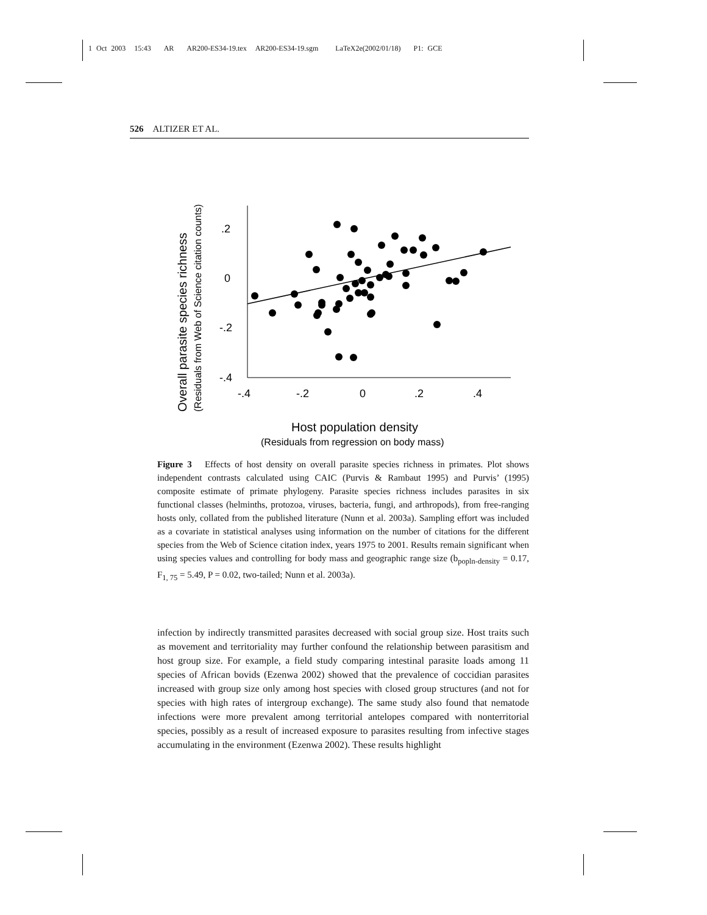1 Oct 2003 15:43 AR AR200-ES34-19.tex AR200-ES34-19.sgm LaTeX2e(2002/01/18) P1: GCE
526 ALTIZER ET AL.
Overall parasite species richness
(Residuals from Web of Science citation counts)
.2
0
-.2
-.4
-.4
-.2
0
.2
.4
Host population density
(Residuals from regression on body mass)
Figure 3 Effects of host density on overall parasite species richness in primates. Plot shows independent contrasts calculated using CAIC (Purvis & Rambaut 1995) and Purvis’ (1995) composite estimate of primate phylogeny. Parasite species richness includes parasites in six functional classes (helminths, protozoa, viruses, bacteria, fungi, and arthropods), from free-ranging hosts only, collated from the published literature (Nunn et al. 2003a). Sampling effort was included as a covariate in statistical analyses using information on the number of citations for the different species from the Web of Science citation index, years 1975 to 2001. Results remain significant when using species values and controlling for body mass and geographic range size (b<sub>popln-density</sub> = 0.17, F<sub>1, 75</sub> = 5.49, P = 0.02, two-tailed; Nunn et al. 2003a).
infection by indirectly transmitted parasites decreased with social group size. Host traits such as movement and territoriality may further confound the relationship between parasitism and host group size. For example, a field study comparing intestinal parasite loads among 11 species of African bovids (Ezenwa 2002) showed that the prevalence of coccidian parasites increased with group size only among host species with closed group structures (and not for species with high rates of intergroup exchange). The same study also found that nematode infections were more prevalent among territorial antelopes compared with nonterritorial species, possibly as a result of increased exposure to parasites resulting from infective stages accumulating in the environment (Ezenwa 2002). These results highlight